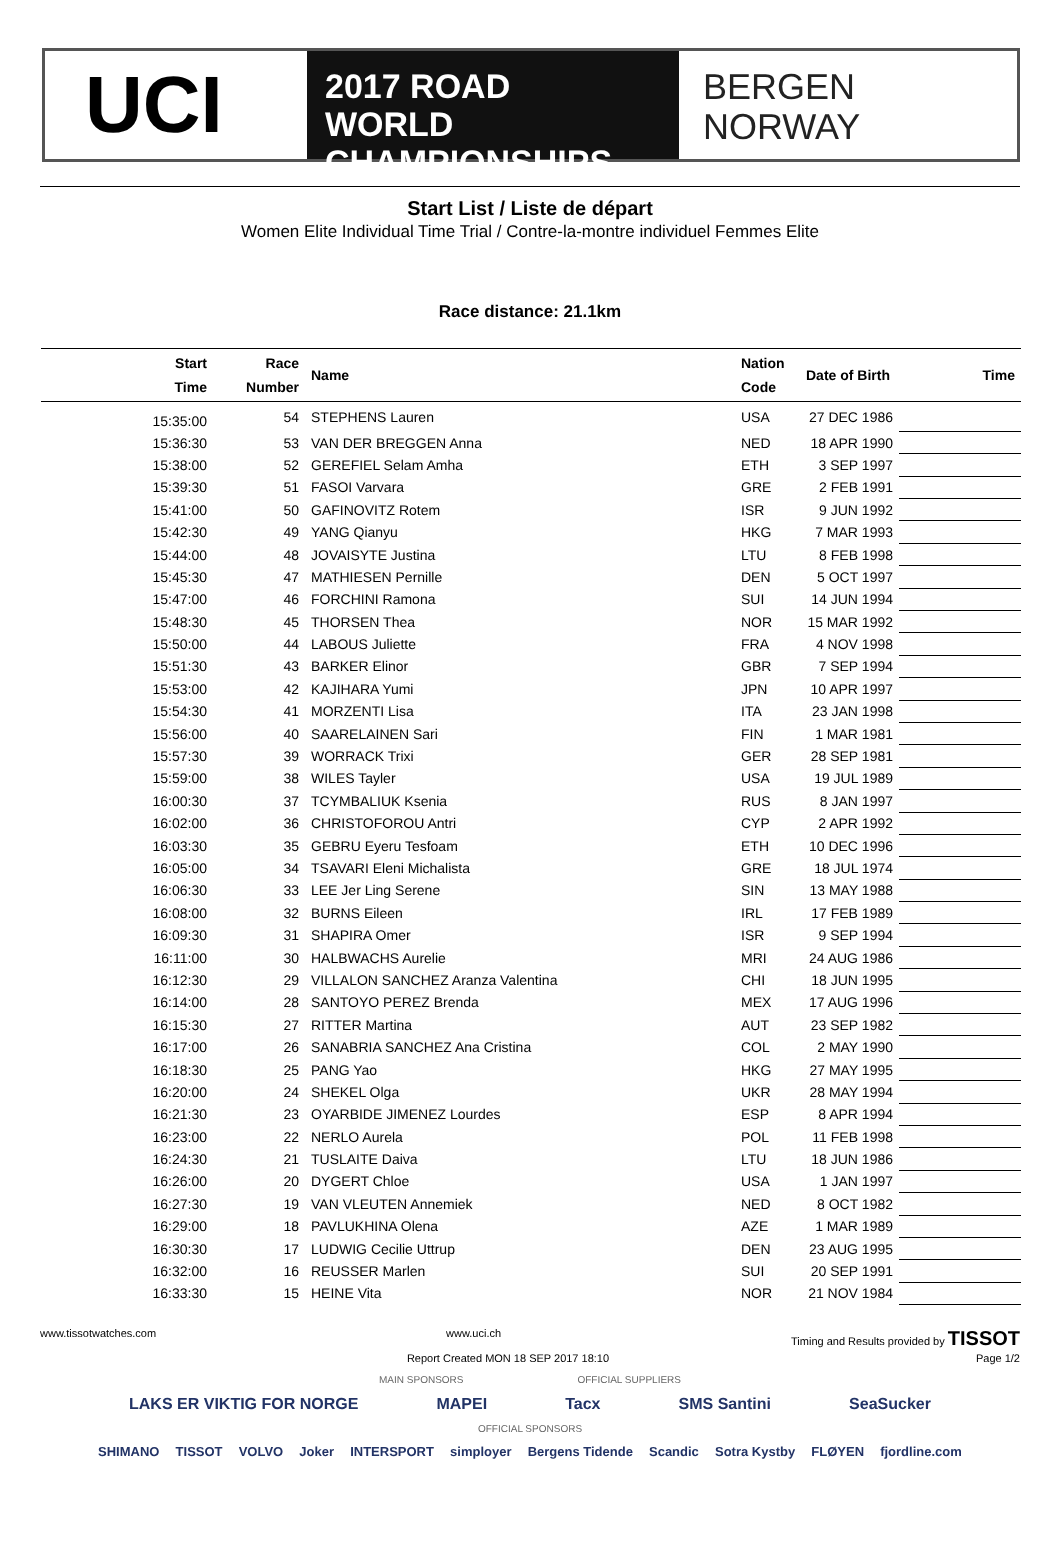UCI
2017 ROAD
WORLD CHAMPIONSHIPS
BERGEN
NORWAY
Start List / Liste de départ
Women Elite Individual Time Trial / Contre-la-montre individuel Femmes Elite
Race distance: 21.1km
| Start Time | Race Number | Name | Nation Code | Date of Birth | Time |
| --- | --- | --- | --- | --- | --- |
| 15:35:00 | 54 | STEPHENS Lauren | USA | 27 DEC 1986 | |
| 15:36:30 | 53 | VAN DER BREGGEN Anna | NED | 18 APR 1990 | |
| 15:38:00 | 52 | GEREFIEL Selam Amha | ETH | 3 SEP 1997 | |
| 15:39:30 | 51 | FASOI Varvara | GRE | 2 FEB 1991 | |
| 15:41:00 | 50 | GAFINOVITZ Rotem | ISR | 9 JUN 1992 | |
| 15:42:30 | 49 | YANG Qianyu | HKG | 7 MAR 1993 | |
| 15:44:00 | 48 | JOVAISYTE Justina | LTU | 8 FEB 1998 | |
| 15:45:30 | 47 | MATHIESEN Pernille | DEN | 5 OCT 1997 | |
| 15:47:00 | 46 | FORCHINI Ramona | SUI | 14 JUN 1994 | |
| 15:48:30 | 45 | THORSEN Thea | NOR | 15 MAR 1992 | |
| 15:50:00 | 44 | LABOUS Juliette | FRA | 4 NOV 1998 | |
| 15:51:30 | 43 | BARKER Elinor | GBR | 7 SEP 1994 | |
| 15:53:00 | 42 | KAJIHARA Yumi | JPN | 10 APR 1997 | |
| 15:54:30 | 41 | MORZENTI Lisa | ITA | 23 JAN 1998 | |
| 15:56:00 | 40 | SAARELAINEN Sari | FIN | 1 MAR 1981 | |
| 15:57:30 | 39 | WORRACK Trixi | GER | 28 SEP 1981 | |
| 15:59:00 | 38 | WILES Tayler | USA | 19 JUL 1989 | |
| 16:00:30 | 37 | TCYMBALIUK Ksenia | RUS | 8 JAN 1997 | |
| 16:02:00 | 36 | CHRISTOFOROU Antri | CYP | 2 APR 1992 | |
| 16:03:30 | 35 | GEBRU Eyeru Tesfoam | ETH | 10 DEC 1996 | |
| 16:05:00 | 34 | TSAVARI Eleni Michalista | GRE | 18 JUL 1974 | |
| 16:06:30 | 33 | LEE Jer Ling Serene | SIN | 13 MAY 1988 | |
| 16:08:00 | 32 | BURNS Eileen | IRL | 17 FEB 1989 | |
| 16:09:30 | 31 | SHAPIRA Omer | ISR | 9 SEP 1994 | |
| 16:11:00 | 30 | HALBWACHS Aurelie | MRI | 24 AUG 1986 | |
| 16:12:30 | 29 | VILLALON SANCHEZ Aranza Valentina | CHI | 18 JUN 1995 | |
| 16:14:00 | 28 | SANTOYO PEREZ Brenda | MEX | 17 AUG 1996 | |
| 16:15:30 | 27 | RITTER Martina | AUT | 23 SEP 1982 | |
| 16:17:00 | 26 | SANABRIA SANCHEZ Ana Cristina | COL | 2 MAY 1990 | |
| 16:18:30 | 25 | PANG Yao | HKG | 27 MAY 1995 | |
| 16:20:00 | 24 | SHEKEL Olga | UKR | 28 MAY 1994 | |
| 16:21:30 | 23 | OYARBIDE JIMENEZ Lourdes | ESP | 8 APR 1994 | |
| 16:23:00 | 22 | NERLO Aurela | POL | 11 FEB 1998 | |
| 16:24:30 | 21 | TUSLAITE Daiva | LTU | 18 JUN 1986 | |
| 16:26:00 | 20 | DYGERT Chloe | USA | 1 JAN 1997 | |
| 16:27:30 | 19 | VAN VLEUTEN Annemiek | NED | 8 OCT 1982 | |
| 16:29:00 | 18 | PAVLUKHINA Olena | AZE | 1 MAR 1989 | |
| 16:30:30 | 17 | LUDWIG Cecilie Uttrup | DEN | 23 AUG 1995 | |
| 16:32:00 | 16 | REUSSER Marlen | SUI | 20 SEP 1991 | |
| 16:33:30 | 15 | HEINE Vita | NOR | 21 NOV 1984 | |
www.tissotwatches.com www.uci.ch Timing and Results provided by TISSOT
Report Created MON 18 SEP 2017 18:10 Page 1/2
MAIN SPONSORS OFFICIAL SUPPLIERS
LAKS ER VIKTIG FOR NORGE MAPEI Tacx SMS Santini SeaSucker
OFFICIAL SPONSORS
SHIMANO TISSOT VOLVO Joker INTERSPORT simployer Bergens Tidende Scandic Sotra Kystby FLØYEN fjordline.com